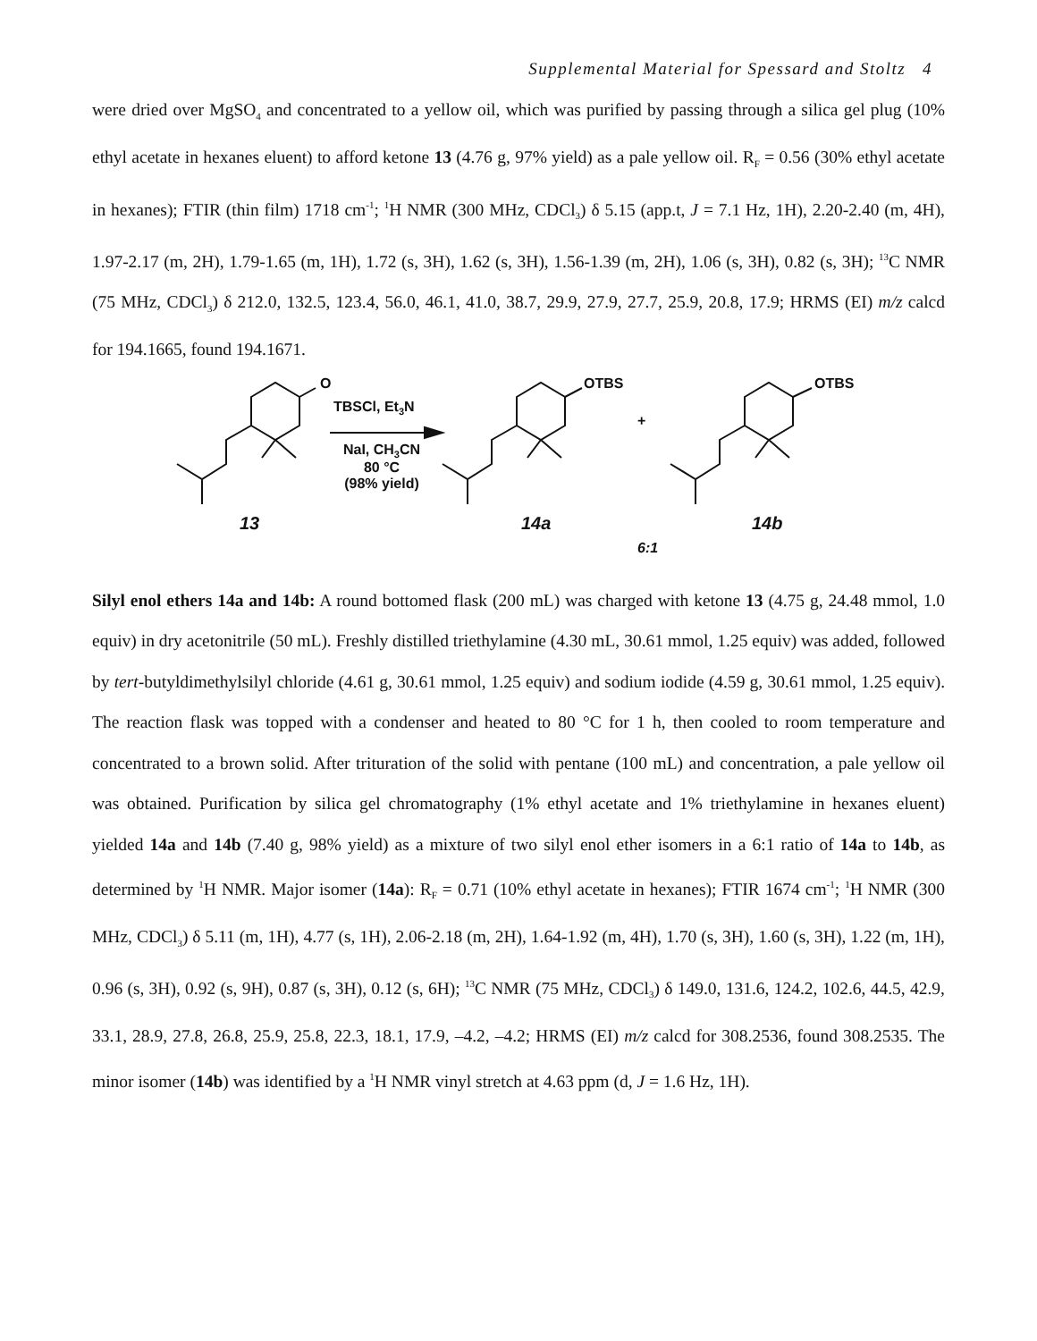Supplemental Material for Spessard and Stoltz 4
were dried over MgSO<sub>4</sub> and concentrated to a yellow oil, which was purified by passing through a silica gel plug (10% ethyl acetate in hexanes eluent) to afford ketone 13 (4.76 g, 97% yield) as a pale yellow oil. R<sub>F</sub> = 0.56 (30% ethyl acetate in hexanes); FTIR (thin film) 1718 cm<sup>-1</sup>; <sup>1</sup>H NMR (300 MHz, CDCl<sub>3</sub>) δ 5.15 (app.t, J = 7.1 Hz, 1H), 2.20-2.40 (m, 4H), 1.97-2.17 (m, 2H), 1.79-1.65 (m, 1H), 1.72 (s, 3H), 1.62 (s, 3H), 1.56-1.39 (m, 2H), 1.06 (s, 3H), 0.82 (s, 3H); <sup>13</sup>C NMR (75 MHz, CDCl<sub>3</sub>) δ 212.0, 132.5, 123.4, 56.0, 46.1, 41.0, 38.7, 29.9, 27.9, 27.7, 25.9, 20.8, 17.9; HRMS (EI) m/z calcd for 194.1665, found 194.1671.
O
TBSCl, Et<sub>3</sub>N
NaI, CH<sub>3</sub>CN
80 °C
(98% yield)
OTBS
+
OTBS
13 14a 14b
6:1
Silyl enol ethers 14a and 14b: A round bottomed flask (200 mL) was charged with ketone 13 (4.75 g, 24.48 mmol, 1.0 equiv) in dry acetonitrile (50 mL). Freshly distilled triethylamine (4.30 mL, 30.61 mmol, 1.25 equiv) was added, followed by tert-butyldimethylsilyl chloride (4.61 g, 30.61 mmol, 1.25 equiv) and sodium iodide (4.59 g, 30.61 mmol, 1.25 equiv). The reaction flask was topped with a condenser and heated to 80 °C for 1 h, then cooled to room temperature and concentrated to a brown solid. After trituration of the solid with pentane (100 mL) and concentration, a pale yellow oil was obtained. Purification by silica gel chromatography (1% ethyl acetate and 1% triethylamine in hexanes eluent) yielded 14a and 14b (7.40 g, 98% yield) as a mixture of two silyl enol ether isomers in a 6:1 ratio of 14a to 14b, as determined by <sup>1</sup>H NMR. Major isomer (14a): R<sub>F</sub> = 0.71 (10% ethyl acetate in hexanes); FTIR 1674 cm<sup>-1</sup>; <sup>1</sup>H NMR (300 MHz, CDCl<sub>3</sub>) δ 5.11 (m, 1H), 4.77 (s, 1H), 2.06-2.18 (m, 2H), 1.64-1.92 (m, 4H), 1.70 (s, 3H), 1.60 (s, 3H), 1.22 (m, 1H), 0.96 (s, 3H), 0.92 (s, 9H), 0.87 (s, 3H), 0.12 (s, 6H); <sup>13</sup>C NMR (75 MHz, CDCl<sub>3</sub>) δ 149.0, 131.6, 124.2, 102.6, 44.5, 42.9, 33.1, 28.9, 27.8, 26.8, 25.9, 25.8, 22.3, 18.1, 17.9, –4.2, –4.2; HRMS (EI) m/z calcd for 308.2536, found 308.2535. The minor isomer (14b) was identified by a <sup>1</sup>H NMR vinyl stretch at 4.63 ppm (d, J = 1.6 Hz, 1H).